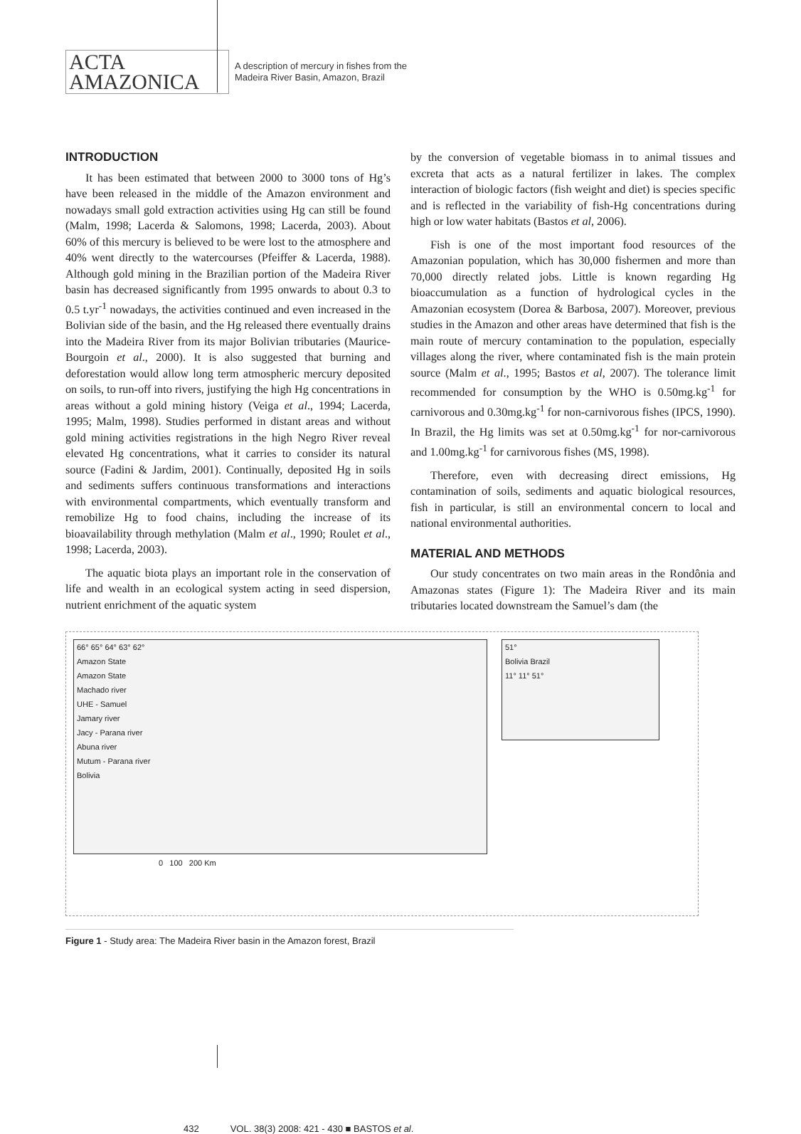ACTA
AMAZONICA
A description of mercury in fishes from the
Madeira River Basin, Amazon, Brazil
INTRODUCTION
It has been estimated that between 2000 to 3000 tons of Hg’s have been released in the middle of the Amazon environment and nowadays small gold extraction activities using Hg can still be found (Malm, 1998; Lacerda & Salomons, 1998; Lacerda, 2003). About 60% of this mercury is believed to be were lost to the atmosphere and 40% went directly to the watercourses (Pfeiffer & Lacerda, 1988). Although gold mining in the Brazilian portion of the Madeira River basin has decreased significantly from 1995 onwards to about 0.3 to 0.5 t.yr<sup>-1</sup> nowadays, the activities continued and even increased in the Bolivian side of the basin, and the Hg released there eventually drains into the Madeira River from its major Bolivian tributaries (Maurice-Bourgoin et al., 2000). It is also suggested that burning and deforestation would allow long term atmospheric mercury deposited on soils, to run-off into rivers, justifying the high Hg concentrations in areas without a gold mining history (Veiga et al., 1994; Lacerda, 1995; Malm, 1998). Studies performed in distant areas and without gold mining activities registrations in the high Negro River reveal elevated Hg concentrations, what it carries to consider its natural source (Fadini & Jardim, 2001). Continually, deposited Hg in soils and sediments suffers continuous transformations and interactions with environmental compartments, which eventually transform and remobilize Hg to food chains, including the increase of its bioavailability through methylation (Malm et al., 1990; Roulet et al., 1998; Lacerda, 2003).
The aquatic biota plays an important role in the conservation of life and wealth in an ecological system acting in seed dispersion, nutrient enrichment of the aquatic system
by the conversion of vegetable biomass in to animal tissues and excreta that acts as a natural fertilizer in lakes. The complex interaction of biologic factors (fish weight and diet) is species specific and is reflected in the variability of fish-Hg concentrations during high or low water habitats (Bastos et al, 2006).
Fish is one of the most important food resources of the Amazonian population, which has 30,000 fishermen and more than 70,000 directly related jobs. Little is known regarding Hg bioaccumulation as a function of hydrological cycles in the Amazonian ecosystem (Dorea & Barbosa, 2007). Moreover, previous studies in the Amazon and other areas have determined that fish is the main route of mercury contamination to the population, especially villages along the river, where contaminated fish is the main protein source (Malm et al., 1995; Bastos et al, 2007). The tolerance limit recommended for consumption by the WHO is 0.50mg.kg<sup>-1</sup> for carnivorous and 0.30mg.kg<sup>-1</sup> for non-carnivorous fishes (IPCS, 1990). In Brazil, the Hg limits was set at 0.50mg.kg<sup>-1</sup> for nor-carnivorous and 1.00mg.kg<sup>-1</sup> for carnivorous fishes (MS, 1998).
Therefore, even with decreasing direct emissions, Hg contamination of soils, sediments and aquatic biological resources, fish in particular, is still an environmental concern to local and national environmental authorities.
MATERIAL AND METHODS
Our study concentrates on two main areas in the Rondônia and Amazonas states (Figure 1): The Madeira River and its main tributaries located downstream the Samuel’s dam (the
66° 65° 64° 63° 62°
Amazon State
Amazon State
Machado river
UHE - Samuel
Jamary river
Jacy - Parana river
Abuna river
Mutum - Parana river
Bolivia
0 100 200 Km
51°
Bolivia Brazil
11° 11° 51°
Figure 1 - Study area: The Madeira River basin in the Amazon forest, Brazil
432 VOL. 38(3) 2008: 421 - 430 ■ BASTOS et al.